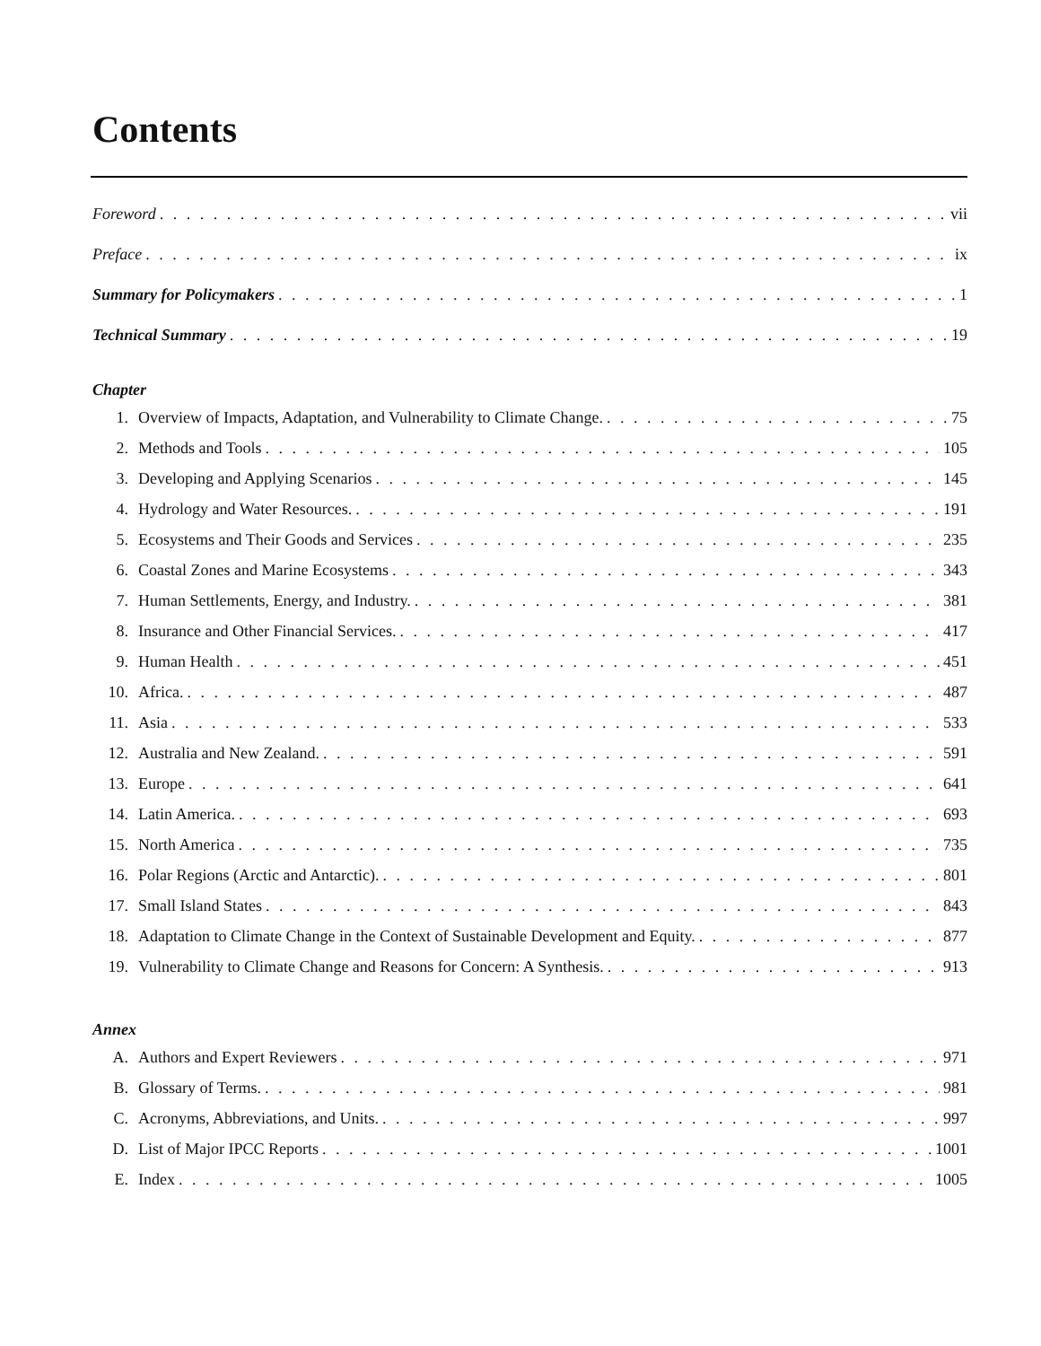Contents
Foreword vii
Preface ix
Summary for Policymakers 1
Technical Summary 19
Chapter
1. Overview of Impacts, Adaptation, and Vulnerability to Climate Change. 75
2. Methods and Tools 105
3. Developing and Applying Scenarios 145
4. Hydrology and Water Resources. 191
5. Ecosystems and Their Goods and Services 235
6. Coastal Zones and Marine Ecosystems 343
7. Human Settlements, Energy, and Industry. 381
8. Insurance and Other Financial Services. 417
9. Human Health 451
10. Africa. 487
11. Asia 533
12. Australia and New Zealand. 591
13. Europe 641
14. Latin America. 693
15. North America 735
16. Polar Regions (Arctic and Antarctic). 801
17. Small Island States 843
18. Adaptation to Climate Change in the Context of Sustainable Development and Equity. 877
19. Vulnerability to Climate Change and Reasons for Concern: A Synthesis. 913
Annex
A. Authors and Expert Reviewers 971
B. Glossary of Terms. 981
C. Acronyms, Abbreviations, and Units. 997
D. List of Major IPCC Reports 1001
E. Index 1005